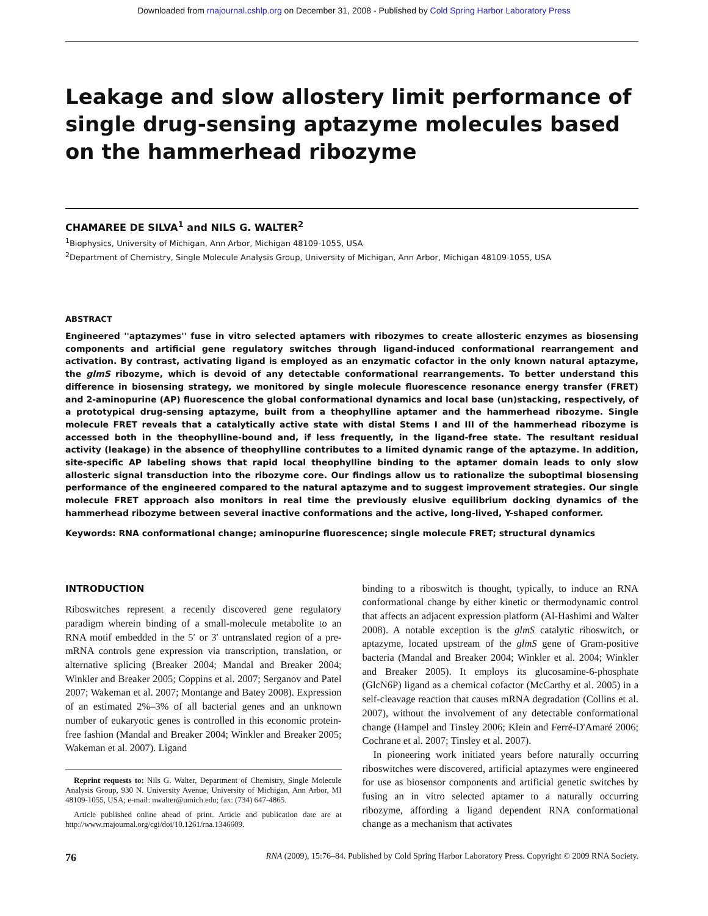Downloaded from rnajournal.cshlp.org on December 31, 2008 - Published by Cold Spring Harbor Laboratory Press
Leakage and slow allostery limit performance of single drug-sensing aptazyme molecules based on the hammerhead ribozyme
CHAMAREE DE SILVA<sup>1</sup> and NILS G. WALTER<sup>2</sup>
<sup>1</sup> Biophysics, University of Michigan, Ann Arbor, Michigan 48109-1055, USA
<sup>2</sup> Department of Chemistry, Single Molecule Analysis Group, University of Michigan, Ann Arbor, Michigan 48109-1055, USA
ABSTRACT
Engineered ''aptazymes'' fuse in vitro selected aptamers with ribozymes to create allosteric enzymes as biosensing components and artificial gene regulatory switches through ligand-induced conformational rearrangement and activation. By contrast, activating ligand is employed as an enzymatic cofactor in the only known natural aptazyme, the glmS ribozyme, which is devoid of any detectable conformational rearrangements. To better understand this difference in biosensing strategy, we monitored by single molecule fluorescence resonance energy transfer (FRET) and 2-aminopurine (AP) fluorescence the global conformational dynamics and local base (un)stacking, respectively, of a prototypical drug-sensing aptazyme, built from a theophylline aptamer and the hammerhead ribozyme. Single molecule FRET reveals that a catalytically active state with distal Stems I and III of the hammerhead ribozyme is accessed both in the theophylline-bound and, if less frequently, in the ligand-free state. The resultant residual activity (leakage) in the absence of theophylline contributes to a limited dynamic range of the aptazyme. In addition, site-specific AP labeling shows that rapid local theophylline binding to the aptamer domain leads to only slow allosteric signal transduction into the ribozyme core. Our findings allow us to rationalize the suboptimal biosensing performance of the engineered compared to the natural aptazyme and to suggest improvement strategies. Our single molecule FRET approach also monitors in real time the previously elusive equilibrium docking dynamics of the hammerhead ribozyme between several inactive conformations and the active, long-lived, Y-shaped conformer.
Keywords: RNA conformational change; aminopurine fluorescence; single molecule FRET; structural dynamics
INTRODUCTION
Riboswitches represent a recently discovered gene regulatory paradigm wherein binding of a small-molecule metabolite to an RNA motif embedded in the 5′ or 3′ untranslated region of a pre-mRNA controls gene expression via transcription, translation, or alternative splicing (Breaker 2004; Mandal and Breaker 2004; Winkler and Breaker 2005; Coppins et al. 2007; Serganov and Patel 2007; Wakeman et al. 2007; Montange and Batey 2008). Expression of an estimated 2%–3% of all bacterial genes and an unknown number of eukaryotic genes is controlled in this economic protein-free fashion (Mandal and Breaker 2004; Winkler and Breaker 2005; Wakeman et al. 2007). Ligand
Reprint requests to: Nils G. Walter, Department of Chemistry, Single Molecule Analysis Group, 930 N. University Avenue, University of Michigan, Ann Arbor, MI 48109-1055, USA; e-mail: nwalter@umich.edu; fax: (734) 647-4865.
Article published online ahead of print. Article and publication date are at http://www.rnajournal.org/cgi/doi/10.1261/rna.1346609.
binding to a riboswitch is thought, typically, to induce an RNA conformational change by either kinetic or thermodynamic control that affects an adjacent expression platform (Al-Hashimi and Walter 2008). A notable exception is the glmS catalytic riboswitch, or aptazyme, located upstream of the glmS gene of Gram-positive bacteria (Mandal and Breaker 2004; Winkler et al. 2004; Winkler and Breaker 2005). It employs its glucosamine-6-phosphate (GlcN6P) ligand as a chemical cofactor (McCarthy et al. 2005) in a self-cleavage reaction that causes mRNA degradation (Collins et al. 2007), without the involvement of any detectable conformational change (Hampel and Tinsley 2006; Klein and Ferré-D'Amaré 2006; Cochrane et al. 2007; Tinsley et al. 2007).
In pioneering work initiated years before naturally occurring riboswitches were discovered, artificial aptazymes were engineered for use as biosensor components and artificial genetic switches by fusing an in vitro selected aptamer to a naturally occurring ribozyme, affording a ligand dependent RNA conformational change as a mechanism that activates
76 RNA (2009), 15:76–84. Published by Cold Spring Harbor Laboratory Press. Copyright © 2009 RNA Society.